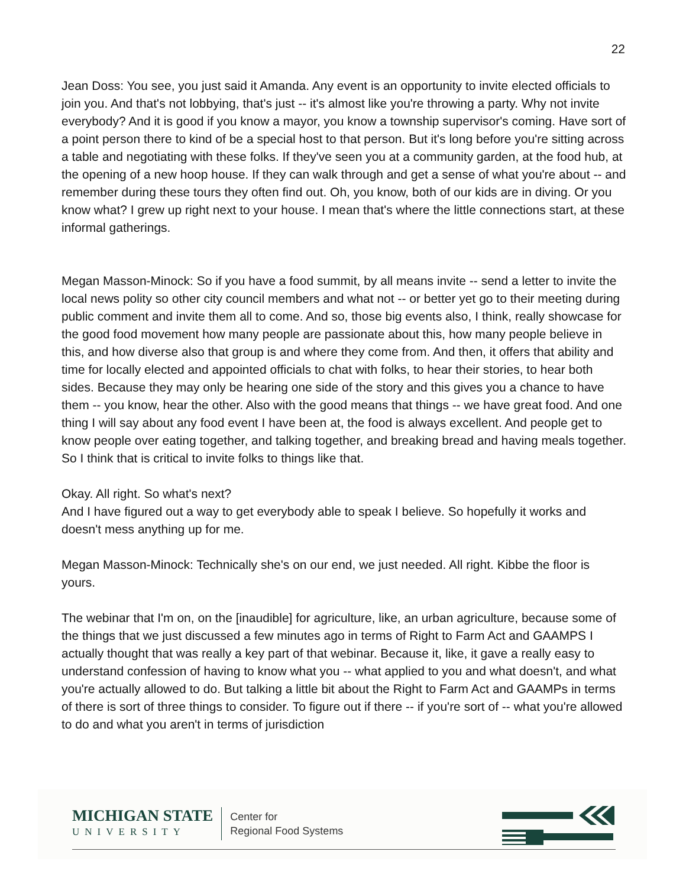22
Jean Doss: You see, you just said it Amanda. Any event is an opportunity to invite elected officials to join you. And that's not lobbying, that's just -- it's almost like you're throwing a party. Why not invite everybody? And it is good if you know a mayor, you know a township supervisor's coming. Have sort of a point person there to kind of be a special host to that person. But it's long before you're sitting across a table and negotiating with these folks. If they've seen you at a community garden, at the food hub, at the opening of a new hoop house. If they can walk through and get a sense of what you're about -- and remember during these tours they often find out. Oh, you know, both of our kids are in diving. Or you know what? I grew up right next to your house. I mean that's where the little connections start, at these informal gatherings.
Megan Masson-Minock: So if you have a food summit, by all means invite -- send a letter to invite the local news polity so other city council members and what not -- or better yet go to their meeting during public comment and invite them all to come. And so, those big events also, I think, really showcase for the good food movement how many people are passionate about this, how many people believe in this, and how diverse also that group is and where they come from. And then, it offers that ability and time for locally elected and appointed officials to chat with folks, to hear their stories, to hear both sides. Because they may only be hearing one side of the story and this gives you a chance to have them -- you know, hear the other. Also with the good means that things -- we have great food. And one thing I will say about any food event I have been at, the food is always excellent. And people get to know people over eating together, and talking together, and breaking bread and having meals together. So I think that is critical to invite folks to things like that.
Okay. All right. So what's next?
And I have figured out a way to get everybody able to speak I believe. So hopefully it works and doesn't mess anything up for me.
Megan Masson-Minock: Technically she's on our end, we just needed. All right. Kibbe the floor is yours.
The webinar that I'm on, on the [inaudible] for agriculture, like, an urban agriculture, because some of the things that we just discussed a few minutes ago in terms of Right to Farm Act and GAAMPS I actually thought that was really a key part of that webinar. Because it, like, it gave a really easy to understand confession of having to know what you -- what applied to you and what doesn't, and what you're actually allowed to do. But talking a little bit about the Right to Farm Act and GAAMPs in terms of there is sort of three things to consider. To figure out if there -- if you're sort of -- what you're allowed to do and what you aren't in terms of jurisdiction
MICHIGAN STATE
UNIVERSITY
Center for
Regional Food Systems